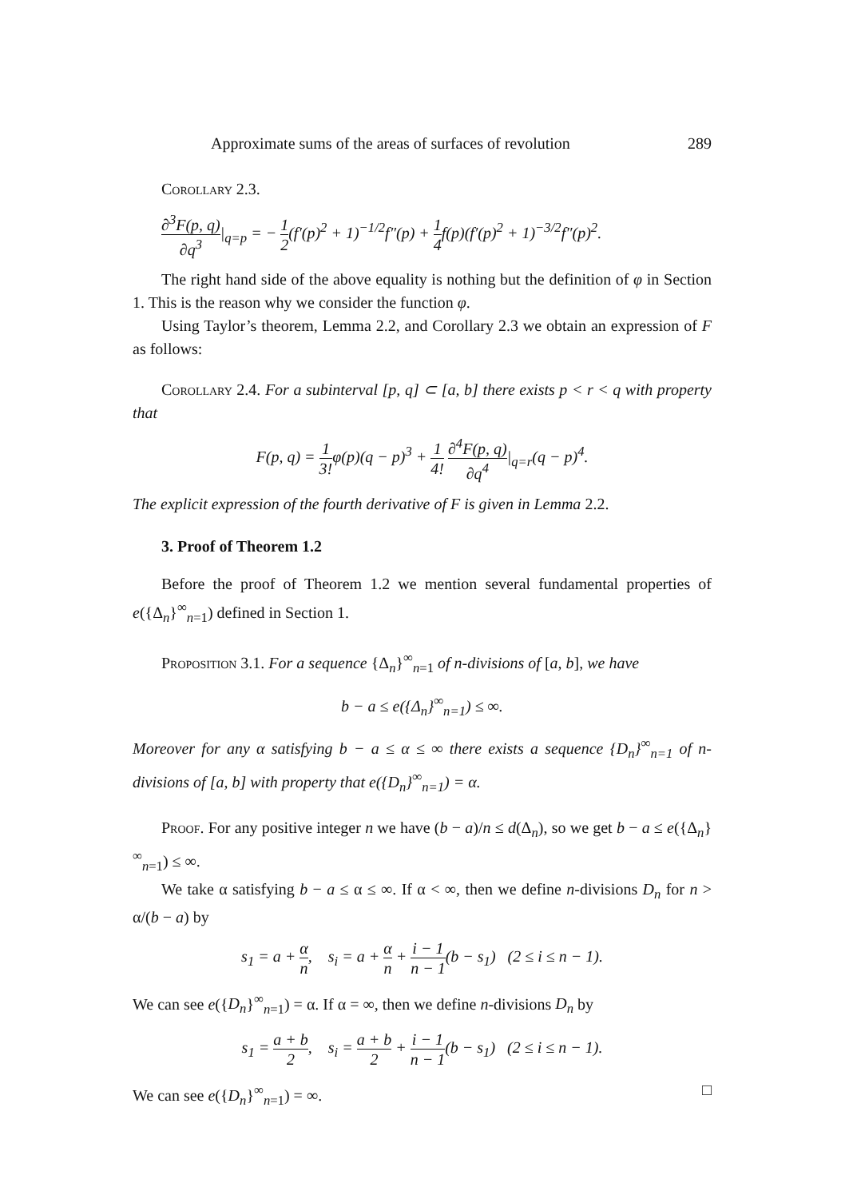Approximate sums of the areas of surfaces of revolution 289
Corollary 2.3.
∂<sup>3</sup>F(p, q) ∂q<sup>3</sup>|<sub>q=p</sub> = − 1 2(f′(p)<sup>2</sup> + 1)<sup>−1/2</sup>f″(p) + 1 4f(p)(f′(p)<sup>2</sup> + 1)<sup>−3/2</sup>f″(p)<sup>2</sup>.
The right hand side of the above equality is nothing but the definition of φ in Section 1. This is the reason why we consider the function φ.
Using Taylor’s theorem, Lemma 2.2, and Corollary 2.3 we obtain an expression of F as follows:
Corollary 2.4. For a subinterval [p, q] ⊂ [a, b] there exists p < r < q with property that
F(p, q) = 1 3!φ(p)(q − p)<sup>3</sup> + 1 4! ∂<sup>4</sup>F(p, q) ∂q<sup>4</sup>|<sub>q=r</sub>(q − p)<sup>4</sup>.
The explicit expression of the fourth derivative of F is given in Lemma 2.2.
3. Proof of Theorem 1.2
Before the proof of Theorem 1.2 we mention several fundamental properties of e({Δ<sub>n</sub>}<sup>∞</sup><sub>n=1</sub>) defined in Section 1.
Proposition 3.1. For a sequence {Δ<sub>n</sub>}<sup>∞</sup><sub>n=1</sub> of n-divisions of [a, b], we have
b − a ≤ e({Δ<sub>n</sub>}<sup>∞</sup><sub>n=1</sub>) ≤ ∞.
Moreover for any α satisfying b − a ≤ α ≤ ∞ there exists a sequence {D<sub>n</sub>}<sup>∞</sup><sub>n=1</sub> of n-divisions of [a, b] with property that e({D<sub>n</sub>}<sup>∞</sup><sub>n=1</sub>) = α.
Proof. For any positive integer n we have (b − a)/n ≤ d(Δ<sub>n</sub>), so we get b − a ≤ e({Δ<sub>n</sub>}<sup>∞</sup><sub>n=1</sub>) ≤ ∞.
We take α satisfying b − a ≤ α ≤ ∞. If α < ∞, then we define n-divisions D<sub>n</sub> for n > α/(b − a) by
s<sub>1</sub> = a + α n, s<sub>i</sub> = a + α n + i − 1 n − 1(b − s<sub>1</sub>) (2 ≤ i ≤ n − 1).
We can see e({D<sub>n</sub>}<sup>∞</sup><sub>n=1</sub>) = α. If α = ∞, then we define n-divisions D<sub>n</sub> by
s<sub>1</sub> = a + b 2, s<sub>i</sub> = a + b 2 + i − 1 n − 1(b − s<sub>1</sub>) (2 ≤ i ≤ n − 1).
We can see e({D<sub>n</sub>}<sup>∞</sup><sub>n=1</sub>) = ∞. □